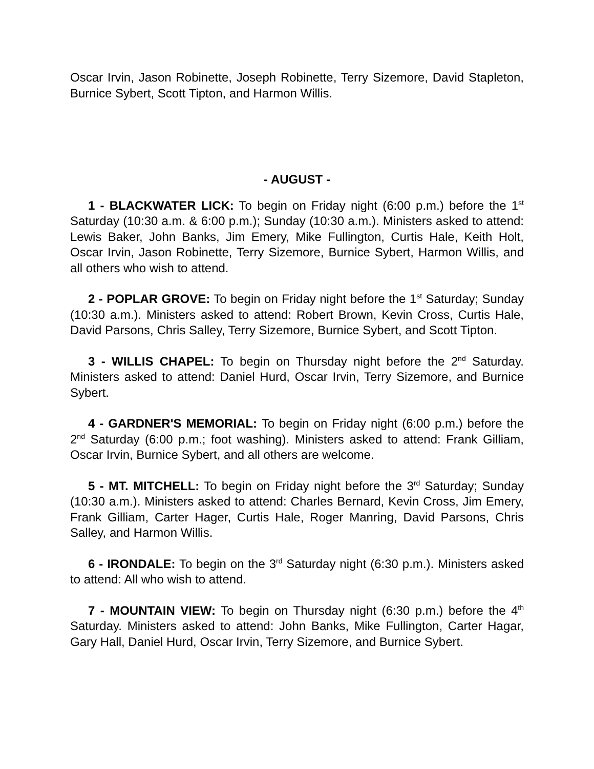Oscar Irvin, Jason Robinette, Joseph Robinette, Terry Sizemore, David Stapleton, Burnice Sybert, Scott Tipton, and Harmon Willis.
- AUGUST -
1 - BLACKWATER LICK: To begin on Friday night (6:00 p.m.) before the 1<sup>st</sup> Saturday (10:30 a.m. & 6:00 p.m.); Sunday (10:30 a.m.). Ministers asked to attend: Lewis Baker, John Banks, Jim Emery, Mike Fullington, Curtis Hale, Keith Holt, Oscar Irvin, Jason Robinette, Terry Sizemore, Burnice Sybert, Harmon Willis, and all others who wish to attend.
2 - POPLAR GROVE: To begin on Friday night before the 1<sup>st</sup> Saturday; Sunday (10:30 a.m.). Ministers asked to attend: Robert Brown, Kevin Cross, Curtis Hale, David Parsons, Chris Salley, Terry Sizemore, Burnice Sybert, and Scott Tipton.
3 - WILLIS CHAPEL: To begin on Thursday night before the 2<sup>nd</sup> Saturday. Ministers asked to attend: Daniel Hurd, Oscar Irvin, Terry Sizemore, and Burnice Sybert.
4 - GARDNER'S MEMORIAL: To begin on Friday night (6:00 p.m.) before the 2<sup>nd</sup> Saturday (6:00 p.m.; foot washing). Ministers asked to attend: Frank Gilliam, Oscar Irvin, Burnice Sybert, and all others are welcome.
5 - MT. MITCHELL: To begin on Friday night before the 3<sup>rd</sup> Saturday; Sunday (10:30 a.m.). Ministers asked to attend: Charles Bernard, Kevin Cross, Jim Emery, Frank Gilliam, Carter Hager, Curtis Hale, Roger Manring, David Parsons, Chris Salley, and Harmon Willis.
6 - IRONDALE: To begin on the 3<sup>rd</sup> Saturday night (6:30 p.m.). Ministers asked to attend: All who wish to attend.
7 - MOUNTAIN VIEW: To begin on Thursday night (6:30 p.m.) before the 4<sup>th</sup> Saturday. Ministers asked to attend: John Banks, Mike Fullington, Carter Hagar, Gary Hall, Daniel Hurd, Oscar Irvin, Terry Sizemore, and Burnice Sybert.